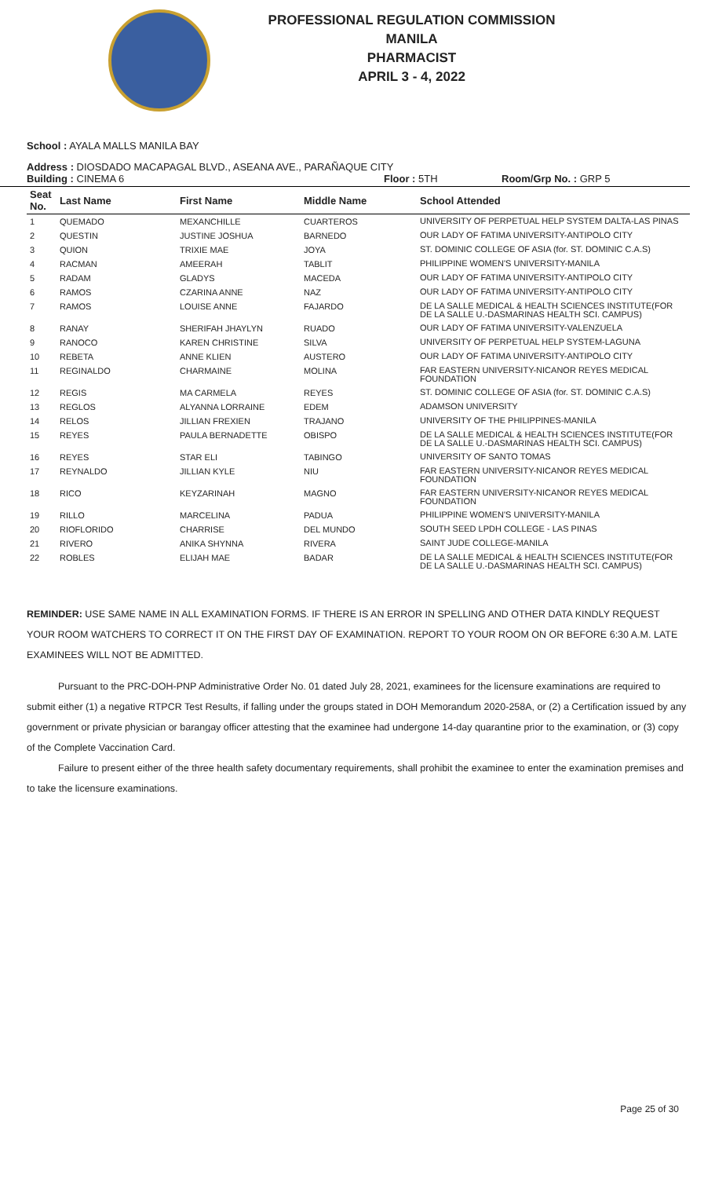PROFESSIONAL REGULATION COMMISSION
MANILA
PHARMACIST
APRIL 3 - 4, 2022
School : AYALA MALLS MANILA BAY
Address : DIOSDADO MACAPAGAL BLVD., ASEANA AVE., PARAÑAQUE CITY
Building : CINEMA 6 Floor : 5TH Room/Grp No. : GRP 5
| Seat No. | Last Name | First Name | Middle Name | School Attended |
| --- | --- | --- | --- | --- |
| 1 | QUEMADO | MEXANCHILLE | CUARTEROS | UNIVERSITY OF PERPETUAL HELP SYSTEM DALTA-LAS PINAS |
| 2 | QUESTIN | JUSTINE JOSHUA | BARNEDO | OUR LADY OF FATIMA UNIVERSITY-ANTIPOLO CITY |
| 3 | QUION | TRIXIE MAE | JOYA | ST. DOMINIC COLLEGE OF ASIA (for. ST. DOMINIC C.A.S) |
| 4 | RACMAN | AMEERAH | TABLIT | PHILIPPINE WOMEN'S UNIVERSITY-MANILA |
| 5 | RADAM | GLADYS | MACEDA | OUR LADY OF FATIMA UNIVERSITY-ANTIPOLO CITY |
| 6 | RAMOS | CZARINA ANNE | NAZ | OUR LADY OF FATIMA UNIVERSITY-ANTIPOLO CITY |
| 7 | RAMOS | LOUISE ANNE | FAJARDO | DE LA SALLE MEDICAL & HEALTH SCIENCES INSTITUTE(FOR DE LA SALLE U.-DASMARINAS HEALTH SCI. CAMPUS) |
| 8 | RANAY | SHERIFAH JHAYLYN | RUADO | OUR LADY OF FATIMA UNIVERSITY-VALENZUELA |
| 9 | RANOCO | KAREN CHRISTINE | SILVA | UNIVERSITY OF PERPETUAL HELP SYSTEM-LAGUNA |
| 10 | REBETA | ANNE KLIEN | AUSTERO | OUR LADY OF FATIMA UNIVERSITY-ANTIPOLO CITY |
| 11 | REGINALDO | CHARMAINE | MOLINA | FAR EASTERN UNIVERSITY-NICANOR REYES MEDICAL FOUNDATION |
| 12 | REGIS | MA CARMELA | REYES | ST. DOMINIC COLLEGE OF ASIA (for. ST. DOMINIC C.A.S) |
| 13 | REGLOS | ALYANNA LORRAINE | EDEM | ADAMSON UNIVERSITY |
| 14 | RELOS | JILLIAN FREXIEN | TRAJANO | UNIVERSITY OF THE PHILIPPINES-MANILA |
| 15 | REYES | PAULA BERNADETTE | OBISPO | DE LA SALLE MEDICAL & HEALTH SCIENCES INSTITUTE(FOR DE LA SALLE U.-DASMARINAS HEALTH SCI. CAMPUS) |
| 16 | REYES | STAR ELI | TABINGO | UNIVERSITY OF SANTO TOMAS |
| 17 | REYNALDO | JILLIAN KYLE | NIU | FAR EASTERN UNIVERSITY-NICANOR REYES MEDICAL FOUNDATION |
| 18 | RICO | KEYZARINAH | MAGNO | FAR EASTERN UNIVERSITY-NICANOR REYES MEDICAL FOUNDATION |
| 19 | RILLO | MARCELINA | PADUA | PHILIPPINE WOMEN'S UNIVERSITY-MANILA |
| 20 | RIOFLORIDO | CHARRISE | DEL MUNDO | SOUTH SEED LPDH COLLEGE - LAS PINAS |
| 21 | RIVERO | ANIKA SHYNNA | RIVERA | SAINT JUDE COLLEGE-MANILA |
| 22 | ROBLES | ELIJAH MAE | BADAR | DE LA SALLE MEDICAL & HEALTH SCIENCES INSTITUTE(FOR DE LA SALLE U.-DASMARINAS HEALTH SCI. CAMPUS) |
REMINDER: USE SAME NAME IN ALL EXAMINATION FORMS. IF THERE IS AN ERROR IN SPELLING AND OTHER DATA KINDLY REQUEST YOUR ROOM WATCHERS TO CORRECT IT ON THE FIRST DAY OF EXAMINATION. REPORT TO YOUR ROOM ON OR BEFORE 6:30 A.M. LATE EXAMINEES WILL NOT BE ADMITTED.
Pursuant to the PRC-DOH-PNP Administrative Order No. 01 dated July 28, 2021, examinees for the licensure examinations are required to submit either (1) a negative RTPCR Test Results, if falling under the groups stated in DOH Memorandum 2020-258A, or (2) a Certification issued by any government or private physician or barangay officer attesting that the examinee had undergone 14-day quarantine prior to the examination, or (3) copy of the Complete Vaccination Card.
Failure to present either of the three health safety documentary requirements, shall prohibit the examinee to enter the examination premises and to take the licensure examinations.
Page 25 of 30